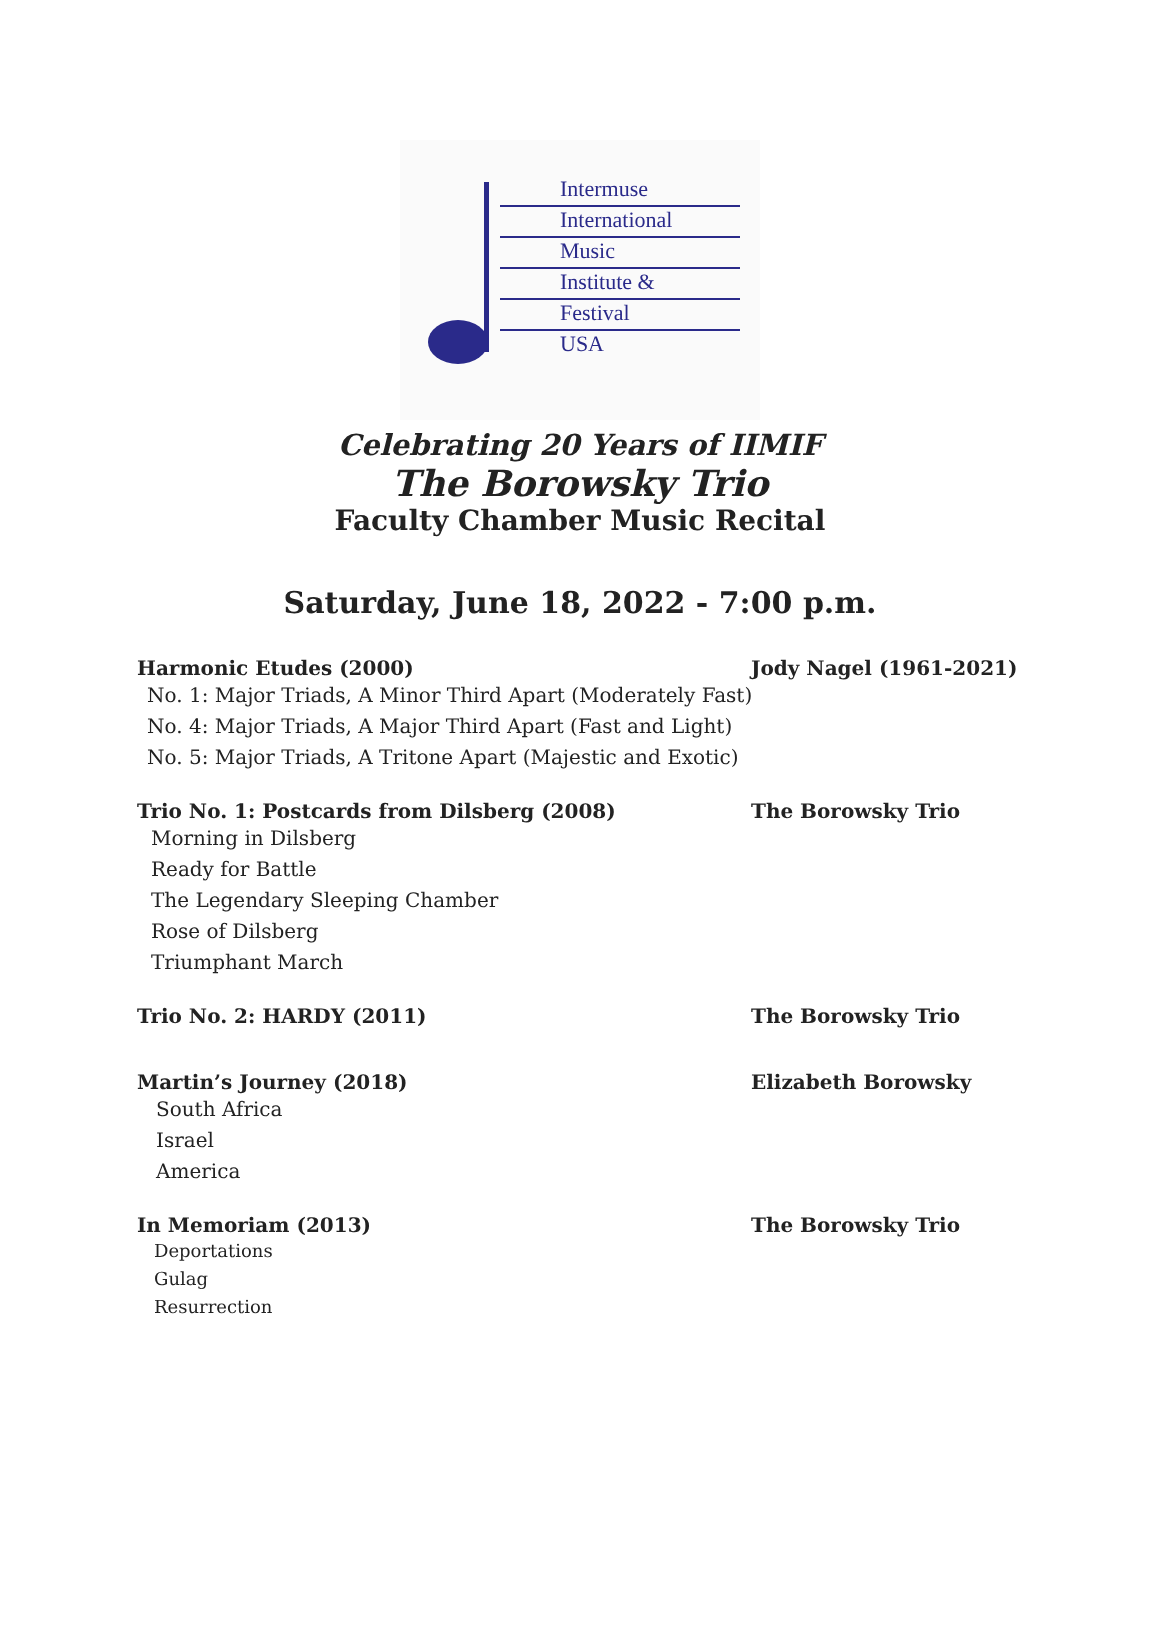Intermuse
International
Music
Institute &
Festival
USA
Celebrating 20 Years of IIMIF
The Borowsky Trio
Faculty Chamber Music Recital
Saturday, June 18, 2022 - 7:00 p.m.
Harmonic Etudes (2000) Jody Nagel (1961-2021)
No. 1: Major Triads, A Minor Third Apart (Moderately Fast)
No. 4: Major Triads, A Major Third Apart (Fast and Light)
No. 5: Major Triads, A Tritone Apart (Majestic and Exotic)
Trio No. 1: Postcards from Dilsberg (2008) The Borowsky Trio
Morning in Dilsberg
Ready for Battle
The Legendary Sleeping Chamber
Rose of Dilsberg
Triumphant March
Trio No. 2: HARDY (2011) The Borowsky Trio
Martin’s Journey (2018) Elizabeth Borowsky
South Africa
Israel
America
In Memoriam (2013) The Borowsky Trio
Deportations
Gulag
Resurrection